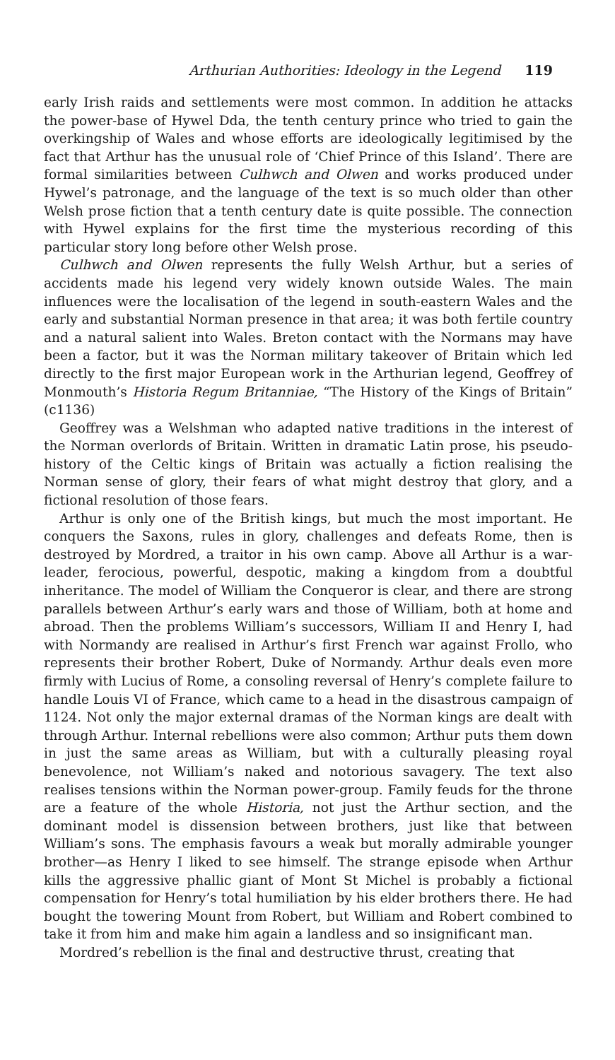Arthurian Authorities: Ideology in the Legend 119
early Irish raids and settlements were most common. In addition he attacks the power-base of Hywel Dda, the tenth century prince who tried to gain the overkingship of Wales and whose efforts are ideologically legitimised by the fact that Arthur has the unusual role of ‘Chief Prince of this Island’. There are formal similarities between Culhwch and Olwen and works produced under Hywel’s patronage, and the language of the text is so much older than other Welsh prose fiction that a tenth century date is quite possible. The connection with Hywel explains for the first time the mysterious recording of this particular story long before other Welsh prose.
Culhwch and Olwen represents the fully Welsh Arthur, but a series of accidents made his legend very widely known outside Wales. The main influences were the localisation of the legend in south-eastern Wales and the early and substantial Norman presence in that area; it was both fertile country and a natural salient into Wales. Breton contact with the Normans may have been a factor, but it was the Norman military takeover of Britain which led directly to the first major European work in the Arthurian legend, Geoffrey of Monmouth’s Historia Regum Britanniae, “The History of the Kings of Britain” (c1136)
Geoffrey was a Welshman who adapted native traditions in the interest of the Norman overlords of Britain. Written in dramatic Latin prose, his pseudo-history of the Celtic kings of Britain was actually a fiction realising the Norman sense of glory, their fears of what might destroy that glory, and a fictional resolution of those fears.
Arthur is only one of the British kings, but much the most important. He conquers the Saxons, rules in glory, challenges and defeats Rome, then is destroyed by Mordred, a traitor in his own camp. Above all Arthur is a war-leader, ferocious, powerful, despotic, making a kingdom from a doubtful inheritance. The model of William the Conqueror is clear, and there are strong parallels between Arthur’s early wars and those of William, both at home and abroad. Then the problems William’s successors, William II and Henry I, had with Normandy are realised in Arthur’s first French war against Frollo, who represents their brother Robert, Duke of Normandy. Arthur deals even more firmly with Lucius of Rome, a consoling reversal of Henry’s complete failure to handle Louis VI of France, which came to a head in the disastrous campaign of 1124. Not only the major external dramas of the Norman kings are dealt with through Arthur. Internal rebellions were also common; Arthur puts them down in just the same areas as William, but with a culturally pleasing royal benevolence, not William’s naked and notorious savagery. The text also realises tensions within the Norman power-group. Family feuds for the throne are a feature of the whole Historia, not just the Arthur section, and the dominant model is dissension between brothers, just like that between William’s sons. The emphasis favours a weak but morally admirable younger brother—as Henry I liked to see himself. The strange episode when Arthur kills the aggressive phallic giant of Mont St Michel is probably a fictional compensation for Henry’s total humiliation by his elder brothers there. He had bought the towering Mount from Robert, but William and Robert combined to take it from him and make him again a landless and so insignificant man.
Mordred’s rebellion is the final and destructive thrust, creating that